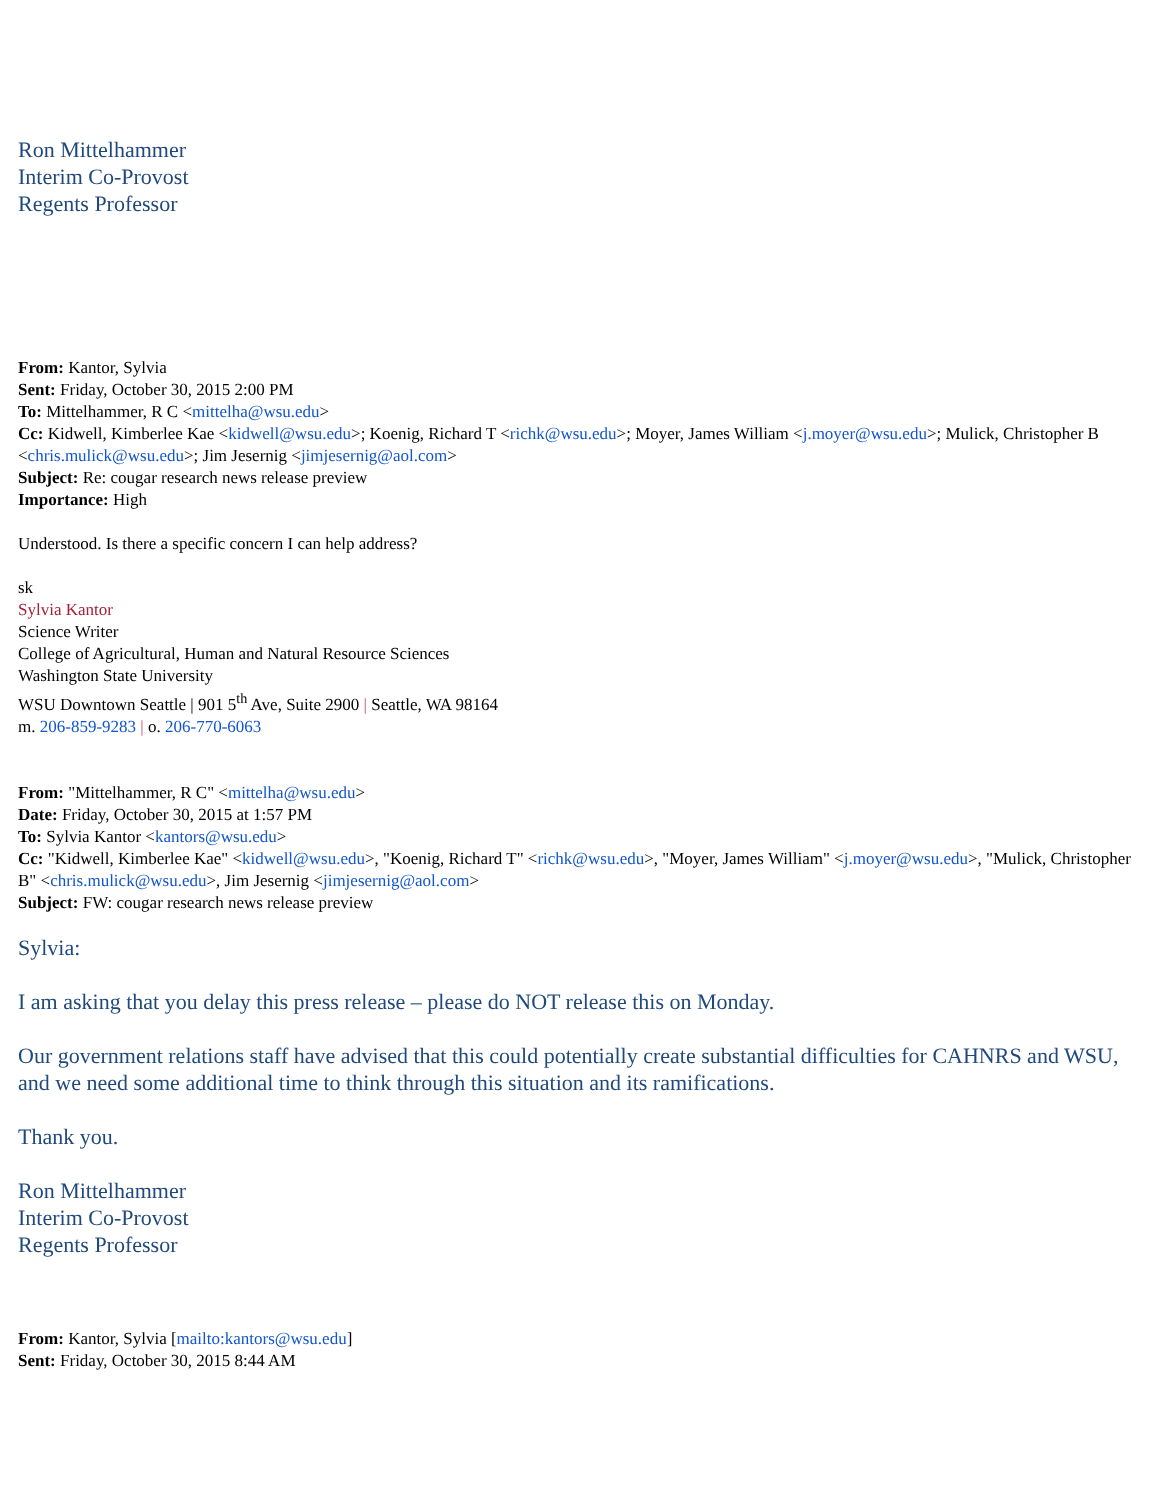Ron Mittelhammer
Interim Co-Provost
Regents Professor
From: Kantor, Sylvia
Sent: Friday, October 30, 2015 2:00 PM
To: Mittelhammer, R C <mittelha@wsu.edu>
Cc: Kidwell, Kimberlee Kae <kidwell@wsu.edu>; Koenig, Richard T <richk@wsu.edu>; Moyer, James William <j.moyer@wsu.edu>; Mulick, Christopher B <chris.mulick@wsu.edu>; Jim Jesernig <jimjesernig@aol.com>
Subject: Re: cougar research news release preview
Importance: High
Understood. Is there a specific concern I can help address?
sk
Sylvia Kantor
Science Writer
College of Agricultural, Human and Natural Resource Sciences
Washington State University
WSU Downtown Seattle | 901 5<sup>th</sup> Ave, Suite 2900 | Seattle, WA 98164
m. 206-859-9283 | o. 206-770-6063
From: "Mittelhammer, R C" <mittelha@wsu.edu>
Date: Friday, October 30, 2015 at 1:57 PM
To: Sylvia Kantor <kantors@wsu.edu>
Cc: "Kidwell, Kimberlee Kae" <kidwell@wsu.edu>, "Koenig, Richard T" <richk@wsu.edu>, "Moyer, James William" <j.moyer@wsu.edu>, "Mulick, Christopher B" <chris.mulick@wsu.edu>, Jim Jesernig <jimjesernig@aol.com>
Subject: FW: cougar research news release preview
Sylvia:
I am asking that you delay this press release – please do NOT release this on Monday.
Our government relations staff have advised that this could potentially create substantial difficulties for CAHNRS and WSU, and we need some additional time to think through this situation and its ramifications.
Thank you.
Ron Mittelhammer
Interim Co-Provost
Regents Professor
From: Kantor, Sylvia [mailto:kantors@wsu.edu]
Sent: Friday, October 30, 2015 8:44 AM